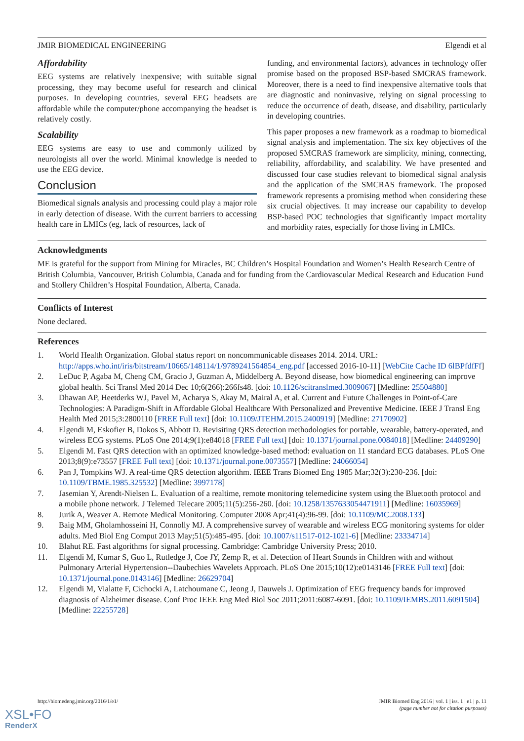JMIR BIOMEDICAL ENGINEERING Elgendi et al
Affordability
EEG systems are relatively inexpensive; with suitable signal processing, they may become useful for research and clinical purposes. In developing countries, several EEG headsets are affordable while the computer/phone accompanying the headset is relatively costly.
Scalability
EEG systems are easy to use and commonly utilized by neurologists all over the world. Minimal knowledge is needed to use the EEG device.
Conclusion
Biomedical signals analysis and processing could play a major role in early detection of disease. With the current barriers to accessing health care in LMICs (eg, lack of resources, lack of
funding, and environmental factors), advances in technology offer promise based on the proposed BSP-based SMCRAS framework. Moreover, there is a need to find inexpensive alternative tools that are diagnostic and noninvasive, relying on signal processing to reduce the occurrence of death, disease, and disability, particularly in developing countries.
This paper proposes a new framework as a roadmap to biomedical signal analysis and implementation. The six key objectives of the proposed SMCRAS framework are simplicity, mining, connecting, reliability, affordability, and scalability. We have presented and discussed four case studies relevant to biomedical signal analysis and the application of the SMCRAS framework. The proposed framework represents a promising method when considering these six crucial objectives. It may increase our capability to develop BSP-based POC technologies that significantly impact mortality and morbidity rates, especially for those living in LMICs.
Acknowledgments
ME is grateful for the support from Mining for Miracles, BC Children’s Hospital Foundation and Women’s Health Research Centre of British Columbia, Vancouver, British Columbia, Canada and for funding from the Cardiovascular Medical Research and Education Fund and Stollery Children’s Hospital Foundation, Alberta, Canada.
Conflicts of Interest
None declared.
References
1. World Health Organization. Global status report on noncommunicable diseases 2014. 2014. URL: http://apps.who.int/iris/bitstream/10665/148114/1/9789241564854_eng.pdf [accessed 2016-10-11] [WebCite Cache ID 6lBPfdfFf]
2. LeDuc P, Agaba M, Cheng CM, Gracio J, Guzman A, Middelberg A. Beyond disease, how biomedical engineering can improve global health. Sci Transl Med 2014 Dec 10;6(266):266fs48. [doi: 10.1126/scitranslmed.3009067] [Medline: 25504880]
3. Dhawan AP, Heetderks WJ, Pavel M, Acharya S, Akay M, Mairal A, et al. Current and Future Challenges in Point-of-Care Technologies: A Paradigm-Shift in Affordable Global Healthcare With Personalized and Preventive Medicine. IEEE J Transl Eng Health Med 2015;3:2800110 [FREE Full text] [doi: 10.1109/JTEHM.2015.2400919] [Medline: 27170902]
4. Elgendi M, Eskofier B, Dokos S, Abbott D. Revisiting QRS detection methodologies for portable, wearable, battery-operated, and wireless ECG systems. PLoS One 2014;9(1):e84018 [FREE Full text] [doi: 10.1371/journal.pone.0084018] [Medline: 24409290]
5. Elgendi M. Fast QRS detection with an optimized knowledge-based method: evaluation on 11 standard ECG databases. PLoS One 2013;8(9):e73557 [FREE Full text] [doi: 10.1371/journal.pone.0073557] [Medline: 24066054]
6. Pan J, Tompkins WJ. A real-time QRS detection algorithm. IEEE Trans Biomed Eng 1985 Mar;32(3):230-236. [doi: 10.1109/TBME.1985.325532] [Medline: 3997178]
7. Jasemian Y, Arendt-Nielsen L. Evaluation of a realtime, remote monitoring telemedicine system using the Bluetooth protocol and a mobile phone network. J Telemed Telecare 2005;11(5):256-260. [doi: 10.1258/1357633054471911] [Medline: 16035969]
8. Jurik A, Weaver A. Remote Medical Monitoring. Computer 2008 Apr;41(4):96-99. [doi: 10.1109/MC.2008.133]
9. Baig MM, Gholamhosseini H, Connolly MJ. A comprehensive survey of wearable and wireless ECG monitoring systems for older adults. Med Biol Eng Comput 2013 May;51(5):485-495. [doi: 10.1007/s11517-012-1021-6] [Medline: 23334714]
10. Blahut RE. Fast algorithms for signal processing. Cambridge: Cambridge University Press; 2010.
11. Elgendi M, Kumar S, Guo L, Rutledge J, Coe JY, Zemp R, et al. Detection of Heart Sounds in Children with and without Pulmonary Arterial Hypertension--Daubechies Wavelets Approach. PLoS One 2015;10(12):e0143146 [FREE Full text] [doi: 10.1371/journal.pone.0143146] [Medline: 26629704]
12. Elgendi M, Vialatte F, Cichocki A, Latchoumane C, Jeong J, Dauwels J. Optimization of EEG frequency bands for improved diagnosis of Alzheimer disease. Conf Proc IEEE Eng Med Biol Soc 2011;2011:6087-6091. [doi: 10.1109/IEMBS.2011.6091504] [Medline: 22255728]
http://biomedeng.jmir.org/2016/1/e1/ JMIR Biomed Eng 2016 | vol. 1 | iss. 1 | e1 | p. 11
(page number not for citation purposes)
XSL•FO
RenderX